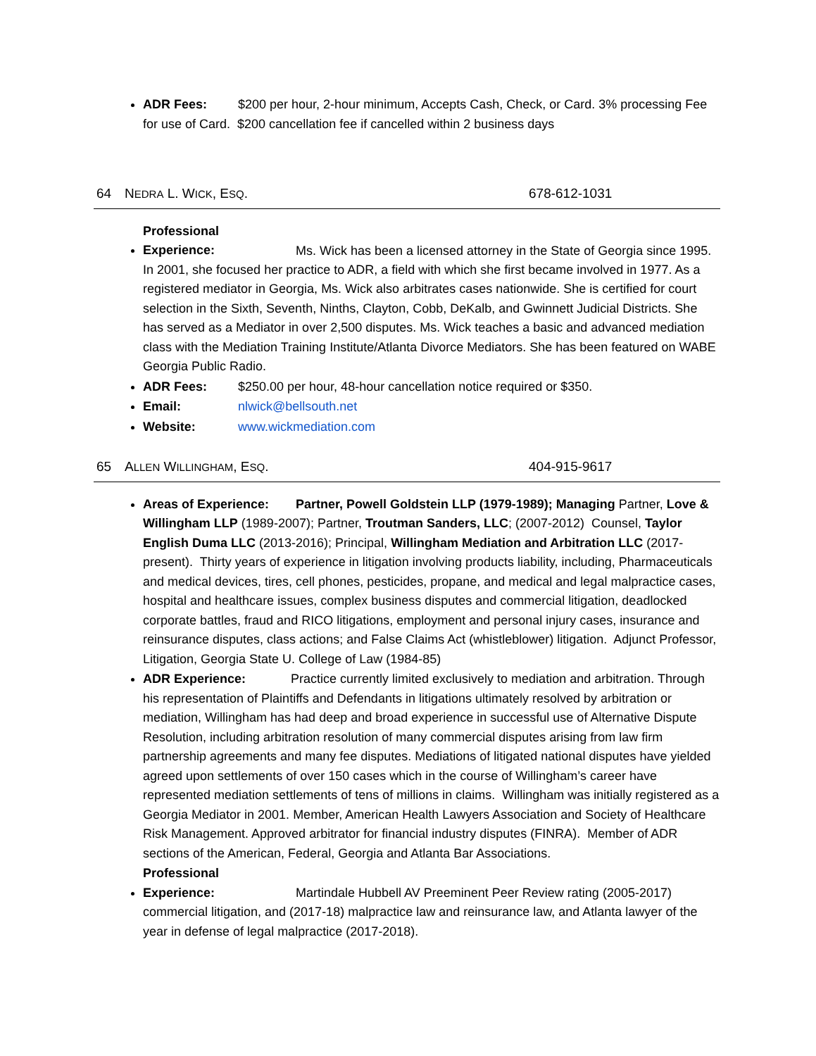ADR Fees: $200 per hour, 2-hour minimum, Accepts Cash, Check, or Card. 3% processing Fee for use of Card. $200 cancellation fee if cancelled within 2 business days
64 NEDRA L. WICK, ESQ. 678-612-1031
Professional Experience: Ms. Wick has been a licensed attorney in the State of Georgia since 1995. In 2001, she focused her practice to ADR, a field with which she first became involved in 1977. As a registered mediator in Georgia, Ms. Wick also arbitrates cases nationwide. She is certified for court selection in the Sixth, Seventh, Ninths, Clayton, Cobb, DeKalb, and Gwinnett Judicial Districts. She has served as a Mediator in over 2,500 disputes. Ms. Wick teaches a basic and advanced mediation class with the Mediation Training Institute/Atlanta Divorce Mediators. She has been featured on WABE Georgia Public Radio.
ADR Fees: $250.00 per hour, 48-hour cancellation notice required or $350.
Email: nlwick@bellsouth.net
Website: www.wickmediation.com
65 ALLEN WILLINGHAM, ESQ. 404-915-9617
Areas of Experience: Partner, Powell Goldstein LLP (1979-1989); Managing Partner, Love & Willingham LLP (1989-2007); Partner, Troutman Sanders, LLC; (2007-2012) Counsel, Taylor English Duma LLC (2013-2016); Principal, Willingham Mediation and Arbitration LLC (2017-present). Thirty years of experience in litigation involving products liability, including, Pharmaceuticals and medical devices, tires, cell phones, pesticides, propane, and medical and legal malpractice cases, hospital and healthcare issues, complex business disputes and commercial litigation, deadlocked corporate battles, fraud and RICO litigations, employment and personal injury cases, insurance and reinsurance disputes, class actions; and False Claims Act (whistleblower) litigation. Adjunct Professor, Litigation, Georgia State U. College of Law (1984-85)
ADR Experience: Practice currently limited exclusively to mediation and arbitration. Through his representation of Plaintiffs and Defendants in litigations ultimately resolved by arbitration or mediation, Willingham has had deep and broad experience in successful use of Alternative Dispute Resolution, including arbitration resolution of many commercial disputes arising from law firm partnership agreements and many fee disputes. Mediations of litigated national disputes have yielded agreed upon settlements of over 150 cases which in the course of Willingham’s career have represented mediation settlements of tens of millions in claims. Willingham was initially registered as a Georgia Mediator in 2001. Member, American Health Lawyers Association and Society of Healthcare Risk Management. Approved arbitrator for financial industry disputes (FINRA). Member of ADR sections of the American, Federal, Georgia and Atlanta Bar Associations.
Professional Experience: Martindale Hubbell AV Preeminent Peer Review rating (2005-2017) commercial litigation, and (2017-18) malpractice law and reinsurance law, and Atlanta lawyer of the year in defense of legal malpractice (2017-2018).